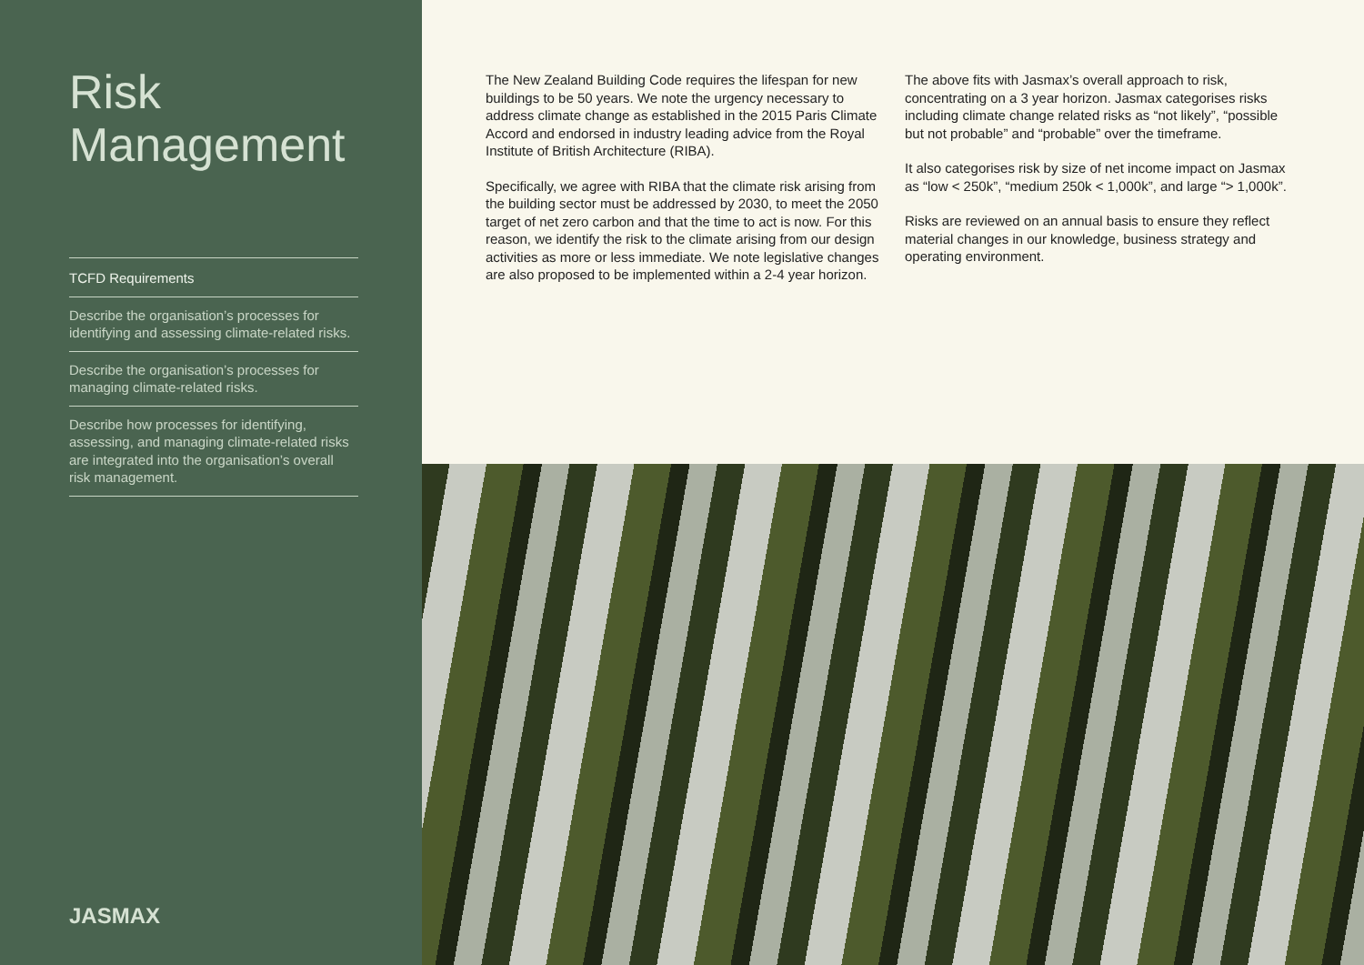Risk Management
TCFD Requirements
Describe the organisation’s processes for identifying and assessing climate-related risks.
Describe the organisation’s processes for managing climate-related risks.
Describe how processes for identifying, assessing, and managing climate-related risks are integrated into the organisation’s overall risk management.
JASMAX
The New Zealand Building Code requires the lifespan for new buildings to be 50 years. We note the urgency necessary to address climate change as established in the 2015 Paris Climate Accord and endorsed in industry leading advice from the Royal Institute of British Architecture (RIBA).
Specifically, we agree with RIBA that the climate risk arising from the building sector must be addressed by 2030, to meet the 2050 target of net zero carbon and that the time to act is now. For this reason, we identify the risk to the climate arising from our design activities as more or less immediate. We note legislative changes are also proposed to be implemented within a 2-4 year horizon.
The above fits with Jasmax’s overall approach to risk, concentrating on a 3 year horizon. Jasmax categorises risks including climate change related risks as “not likely”, “possible but not probable” and “probable” over the timeframe.
It also categorises risk by size of net income impact on Jasmax as “low < 250k”, “medium 250k < 1,000k”, and large “> 1,000k”.
Risks are reviewed on an annual basis to ensure they reflect material changes in our knowledge, business strategy and operating environment.